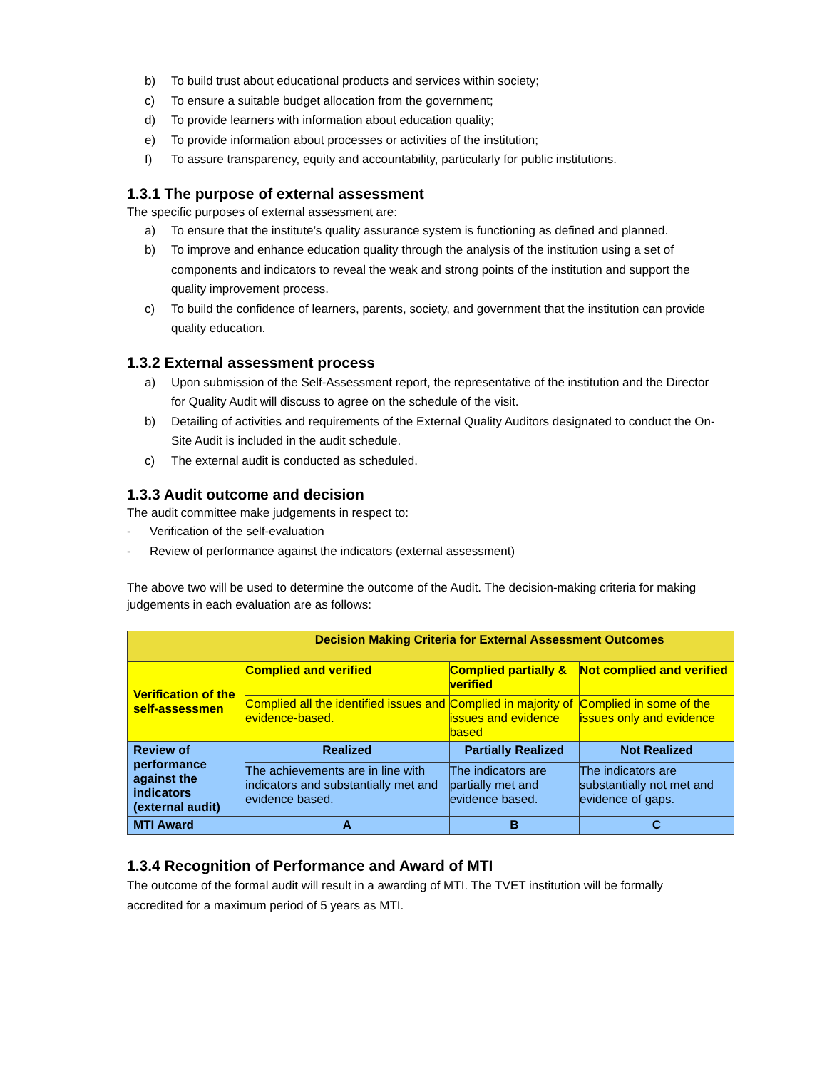b) To build trust about educational products and services within society;
c) To ensure a suitable budget allocation from the government;
d) To provide learners with information about education quality;
e) To provide information about processes or activities of the institution;
f) To assure transparency, equity and accountability, particularly for public institutions.
1.3.1 The purpose of external assessment
The specific purposes of external assessment are:
a) To ensure that the institute’s quality assurance system is functioning as defined and planned.
b) To improve and enhance education quality through the analysis of the institution using a set of components and indicators to reveal the weak and strong points of the institution and support the quality improvement process.
c) To build the confidence of learners, parents, society, and government that the institution can provide quality education.
1.3.2 External assessment process
a) Upon submission of the Self-Assessment report, the representative of the institution and the Director for Quality Audit will discuss to agree on the schedule of the visit.
b) Detailing of activities and requirements of the External Quality Auditors designated to conduct the On-Site Audit is included in the audit schedule.
c) The external audit is conducted as scheduled.
1.3.3 Audit outcome and decision
The audit committee make judgements in respect to:
- Verification of the self-evaluation
- Review of performance against the indicators (external assessment)
The above two will be used to determine the outcome of the Audit. The decision-making criteria for making judgements in each evaluation are as follows:
| | Decision Making Criteria for External Assessment Outcomes | | |
| Verification of the self-assessmen | Complied and verified | Complied partially & verified | Not complied and verified |
| | Complied all the identified issues and evidence-based. | Complied in majority of issues and evidence based | Complied in some of the issues only and evidence |
| Review of performance against the indicators (external audit) | Realized | Partially Realized | Not Realized |
| | The achievements are in line with indicators and substantially met and evidence based. | The indicators are partially met and evidence based. | The indicators are substantially not met and evidence of gaps. |
| MTI Award | A | B | C |
1.3.4 Recognition of Performance and Award of MTI
The outcome of the formal audit will result in a awarding of MTI. The TVET institution will be formally accredited for a maximum period of 5 years as MTI.